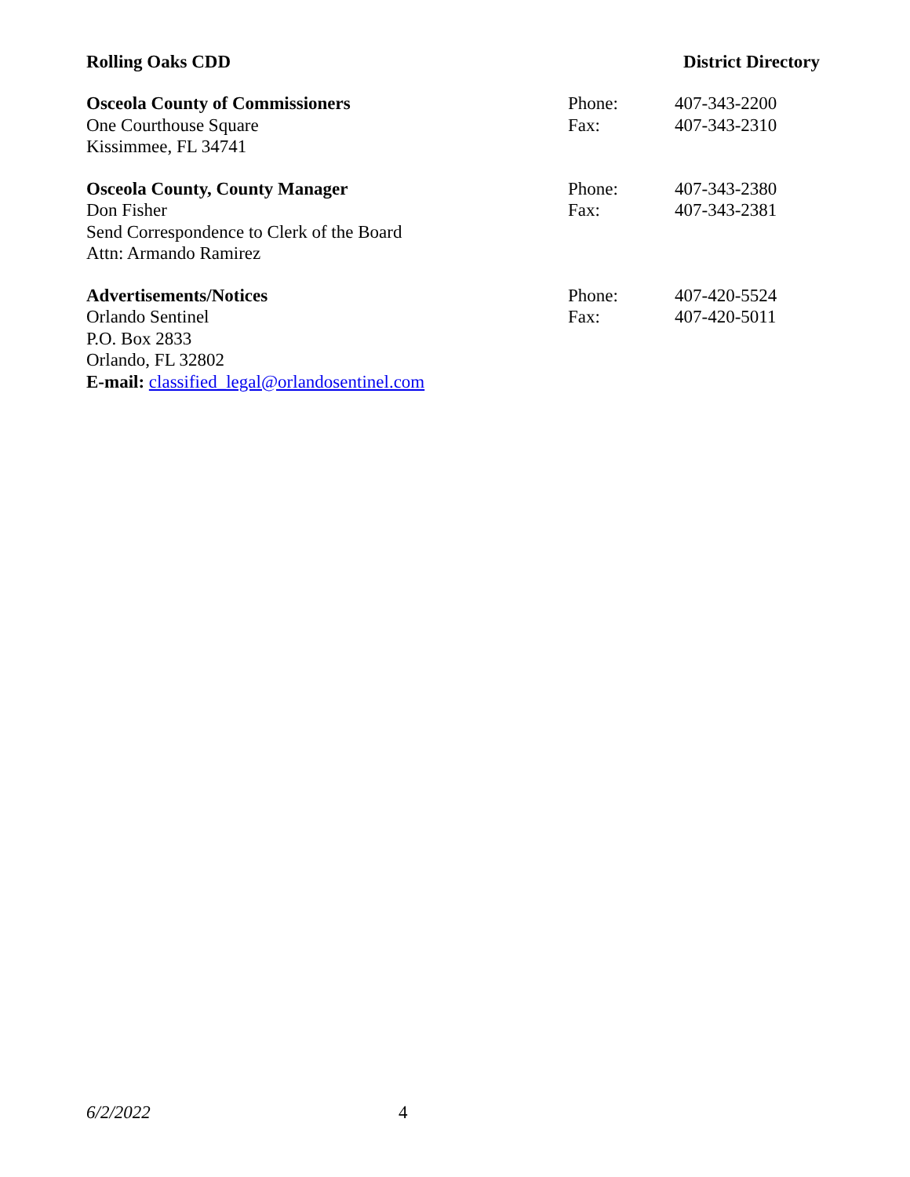Rolling Oaks CDD District Directory
Osceola County of Commissioners
One Courthouse Square
Kissimmee, FL 34741
Phone:
Fax:
407-343-2200
407-343-2310
Osceola County, County Manager
Don Fisher
Send Correspondence to Clerk of the Board
Attn: Armando Ramirez
Phone:
Fax:
407-343-2380
407-343-2381
Advertisements/Notices
Orlando Sentinel
P.O. Box 2833
Orlando, FL 32802
E-mail: classified_legal@orlandosentinel.com
Phone:
Fax:
407-420-5524
407-420-5011
6/2/2022 4